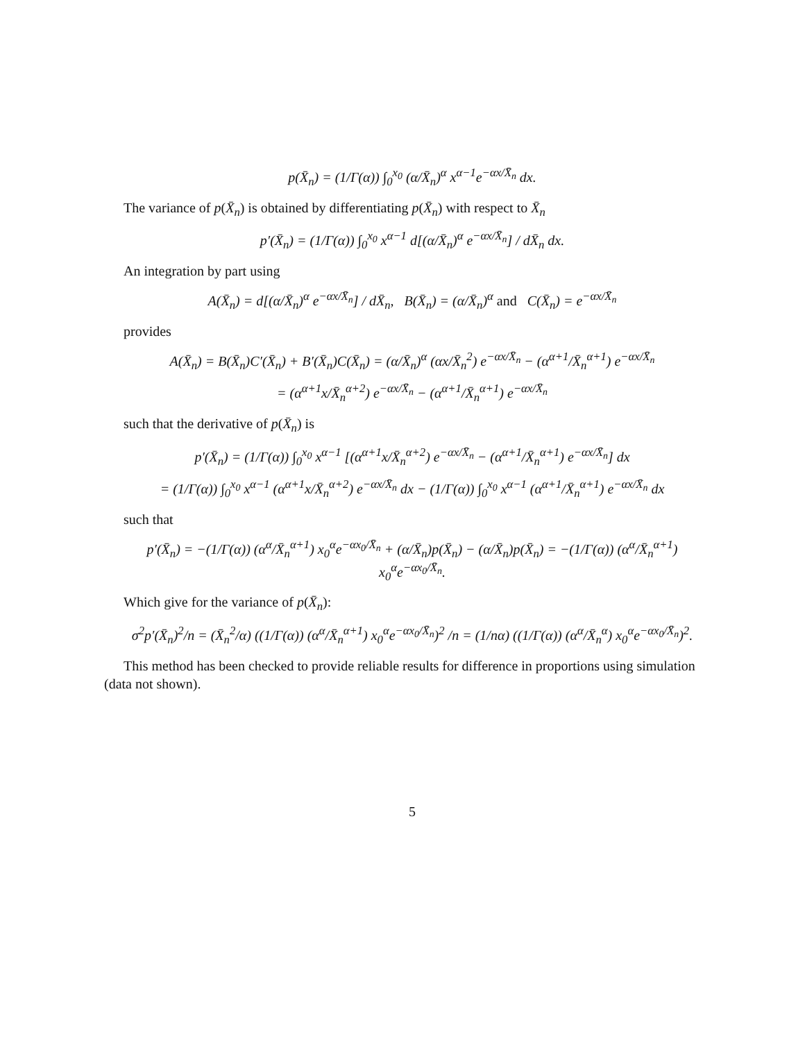p(X̄<sub>n</sub>) = (1/Γ(α)) ∫<sub>0</sub><sup>x<sub>0</sub></sup> (α/X̄<sub>n</sub>)<sup>α</sup> x<sup>α−1</sup>e<sup>−αx/X̄<sub>n</sub></sup> dx.
The variance of p(X̄<sub>n</sub>) is obtained by differentiating p(X̄<sub>n</sub>) with respect to X̄<sub>n</sub>
p′(X̄<sub>n</sub>) = (1/Γ(α)) ∫<sub>0</sub><sup>x<sub>0</sub></sup> x<sup>α−1</sup> d[(α/X̄<sub>n</sub>)<sup>α</sup> e<sup>−αx/X̄<sub>n</sub></sup>] / dX̄<sub>n</sub> dx.
An integration by part using
A(X̄<sub>n</sub>) = d[(α/X̄<sub>n</sub>)<sup>α</sup> e<sup>−αx/X̄<sub>n</sub></sup>] / dX̄<sub>n</sub>, B(X̄<sub>n</sub>) = (α/X̄<sub>n</sub>)<sup>α</sup> and C(X̄<sub>n</sub>) = e<sup>−αx/X̄<sub>n</sub></sup>
provides
A(X̄<sub>n</sub>) = B(X̄<sub>n</sub>)C′(X̄<sub>n</sub>) + B′(X̄<sub>n</sub>)C(X̄<sub>n</sub>) = (α/X̄<sub>n</sub>)<sup>α</sup> (αx/X̄<sub>n</sub><sup>2</sup>) e<sup>−αx/X̄<sub>n</sub></sup> − (α<sup>α+1</sup>/X̄<sub>n</sub><sup>α+1</sup>) e<sup>−αx/X̄<sub>n</sub></sup>
= (α<sup>α+1</sup>x/X̄<sub>n</sub><sup>α+2</sup>) e<sup>−αx/X̄<sub>n</sub></sup> − (α<sup>α+1</sup>/X̄<sub>n</sub><sup>α+1</sup>) e<sup>−αx/X̄<sub>n</sub></sup>
such that the derivative of p(X̄<sub>n</sub>) is
p′(X̄<sub>n</sub>) = (1/Γ(α)) ∫<sub>0</sub><sup>x<sub>0</sub></sup> x<sup>α−1</sup> [(α<sup>α+1</sup>x/X̄<sub>n</sub><sup>α+2</sup>) e<sup>−αx/X̄<sub>n</sub></sup> − (α<sup>α+1</sup>/X̄<sub>n</sub><sup>α+1</sup>) e<sup>−αx/X̄<sub>n</sub></sup>] dx
= (1/Γ(α)) ∫<sub>0</sub><sup>x<sub>0</sub></sup> x<sup>α−1</sup> (α<sup>α+1</sup>x/X̄<sub>n</sub><sup>α+2</sup>) e<sup>−αx/X̄<sub>n</sub></sup> dx − (1/Γ(α)) ∫<sub>0</sub><sup>x<sub>0</sub></sup> x<sup>α−1</sup> (α<sup>α+1</sup>/X̄<sub>n</sub><sup>α+1</sup>) e<sup>−αx/X̄<sub>n</sub></sup> dx
such that
p′(X̄<sub>n</sub>) = −(1/Γ(α)) (α<sup>α</sup>/X̄<sub>n</sub><sup>α+1</sup>) x<sub>0</sub><sup>α</sup>e<sup>−αx<sub>0</sub>/X̄<sub>n</sub></sup> + (α/X̄<sub>n</sub>)p(X̄<sub>n</sub>) − (α/X̄<sub>n</sub>)p(X̄<sub>n</sub>) = −(1/Γ(α)) (α<sup>α</sup>/X̄<sub>n</sub><sup>α+1</sup>) x<sub>0</sub><sup>α</sup>e<sup>−αx<sub>0</sub>/X̄<sub>n</sub></sup>.
Which give for the variance of p(X̄<sub>n</sub>):
σ<sup>2</sup>p′(X̄<sub>n</sub>)<sup>2</sup>/n = (X̄<sub>n</sub><sup>2</sup>/α) ((1/Γ(α)) (α<sup>α</sup>/X̄<sub>n</sub><sup>α+1</sup>) x<sub>0</sub><sup>α</sup>e<sup>−αx<sub>0</sub>/X̄<sub>n</sub></sup>)<sup>2</sup> /n = (1/nα) ((1/Γ(α)) (α<sup>α</sup>/X̄<sub>n</sub><sup>α</sup>) x<sub>0</sub><sup>α</sup>e<sup>−αx<sub>0</sub>/X̄<sub>n</sub></sup>)<sup>2</sup>.
This method has been checked to provide reliable results for difference in proportions using simulation (data not shown).
5